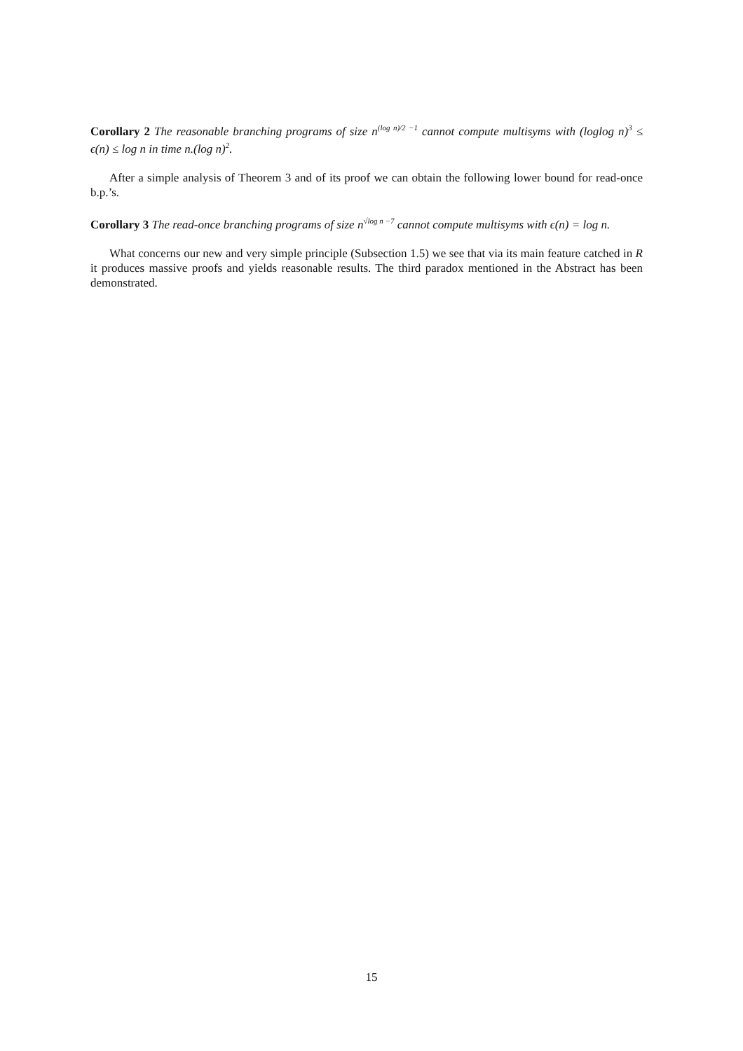Corollary 2 The reasonable branching programs of size n<sup>(log n)/2 −1</sup> cannot compute multisyms with (loglog n)<sup>3</sup> ≤ ϵ(n) ≤ log n in time n.(log n)<sup>2</sup>.
After a simple analysis of Theorem 3 and of its proof we can obtain the following lower bound for read-once b.p.’s.
Corollary 3 The read-once branching programs of size n<sup>√log n −7</sup> cannot compute multisyms with ϵ(n) = log n.
What concerns our new and very simple principle (Subsection 1.5) we see that via its main feature catched in R it produces massive proofs and yields reasonable results. The third paradox mentioned in the Abstract has been demonstrated.
15